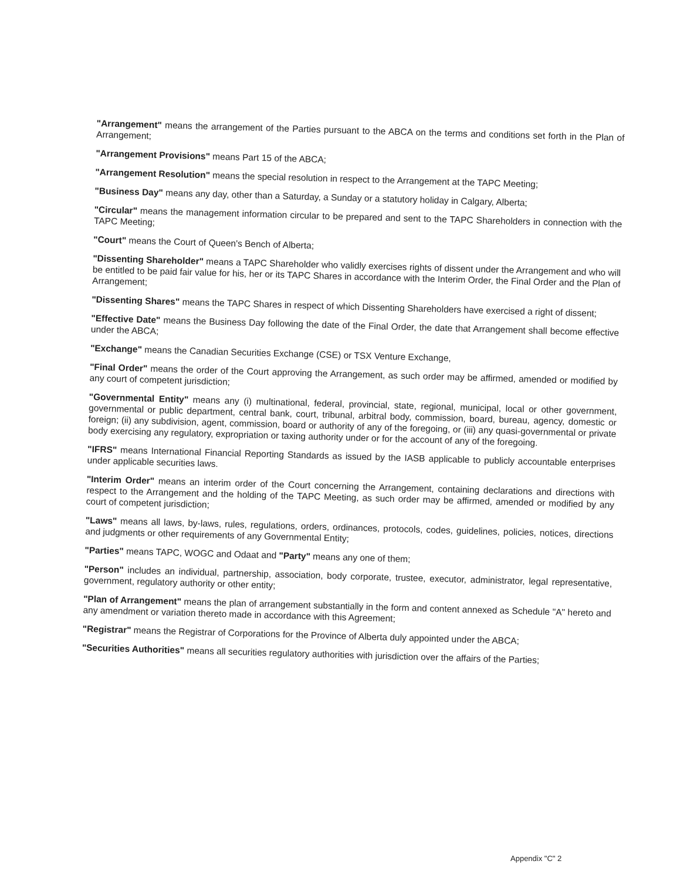"Arrangement" means the arrangement of the Parties pursuant to the ABCA on the terms and conditions set forth in the Plan of Arrangement;
"Arrangement Provisions" means Part 15 of the ABCA;
"Arrangement Resolution" means the special resolution in respect to the Arrangement at the TAPC Meeting;
"Business Day" means any day, other than a Saturday, a Sunday or a statutory holiday in Calgary, Alberta;
"Circular" means the management information circular to be prepared and sent to the TAPC Shareholders in connection with the TAPC Meeting;
"Court" means the Court of Queen's Bench of Alberta;
"Dissenting Shareholder" means a TAPC Shareholder who validly exercises rights of dissent under the Arrangement and who will be entitled to be paid fair value for his, her or its TAPC Shares in accordance with the Interim Order, the Final Order and the Plan of Arrangement;
"Dissenting Shares" means the TAPC Shares in respect of which Dissenting Shareholders have exercised a right of dissent;
"Effective Date" means the Business Day following the date of the Final Order, the date that Arrangement shall become effective under the ABCA;
"Exchange" means the Canadian Securities Exchange (CSE) or TSX Venture Exchange,
"Final Order" means the order of the Court approving the Arrangement, as such order may be affirmed, amended or modified by any court of competent jurisdiction;
"Governmental Entity" means any (i) multinational, federal, provincial, state, regional, municipal, local or other government, governmental or public department, central bank, court, tribunal, arbitral body, commission, board, bureau, agency, domestic or foreign; (ii) any subdivision, agent, commission, board or authority of any of the foregoing, or (iii) any quasi-governmental or private body exercising any regulatory, expropriation or taxing authority under or for the account of any of the foregoing.
"IFRS" means International Financial Reporting Standards as issued by the IASB applicable to publicly accountable enterprises under applicable securities laws.
"Interim Order" means an interim order of the Court concerning the Arrangement, containing declarations and directions with respect to the Arrangement and the holding of the TAPC Meeting, as such order may be affirmed, amended or modified by any court of competent jurisdiction;
"Laws" means all laws, by-laws, rules, regulations, orders, ordinances, protocols, codes, guidelines, policies, notices, directions and judgments or other requirements of any Governmental Entity;
"Parties" means TAPC, WOGC and Odaat and "Party" means any one of them;
"Person" includes an individual, partnership, association, body corporate, trustee, executor, administrator, legal representative, government, regulatory authority or other entity;
"Plan of Arrangement" means the plan of arrangement substantially in the form and content annexed as Schedule "A" hereto and any amendment or variation thereto made in accordance with this Agreement;
"Registrar" means the Registrar of Corporations for the Province of Alberta duly appointed under the ABCA;
"Securities Authorities" means all securities regulatory authorities with jurisdiction over the affairs of the Parties;
Appendix "C" 2